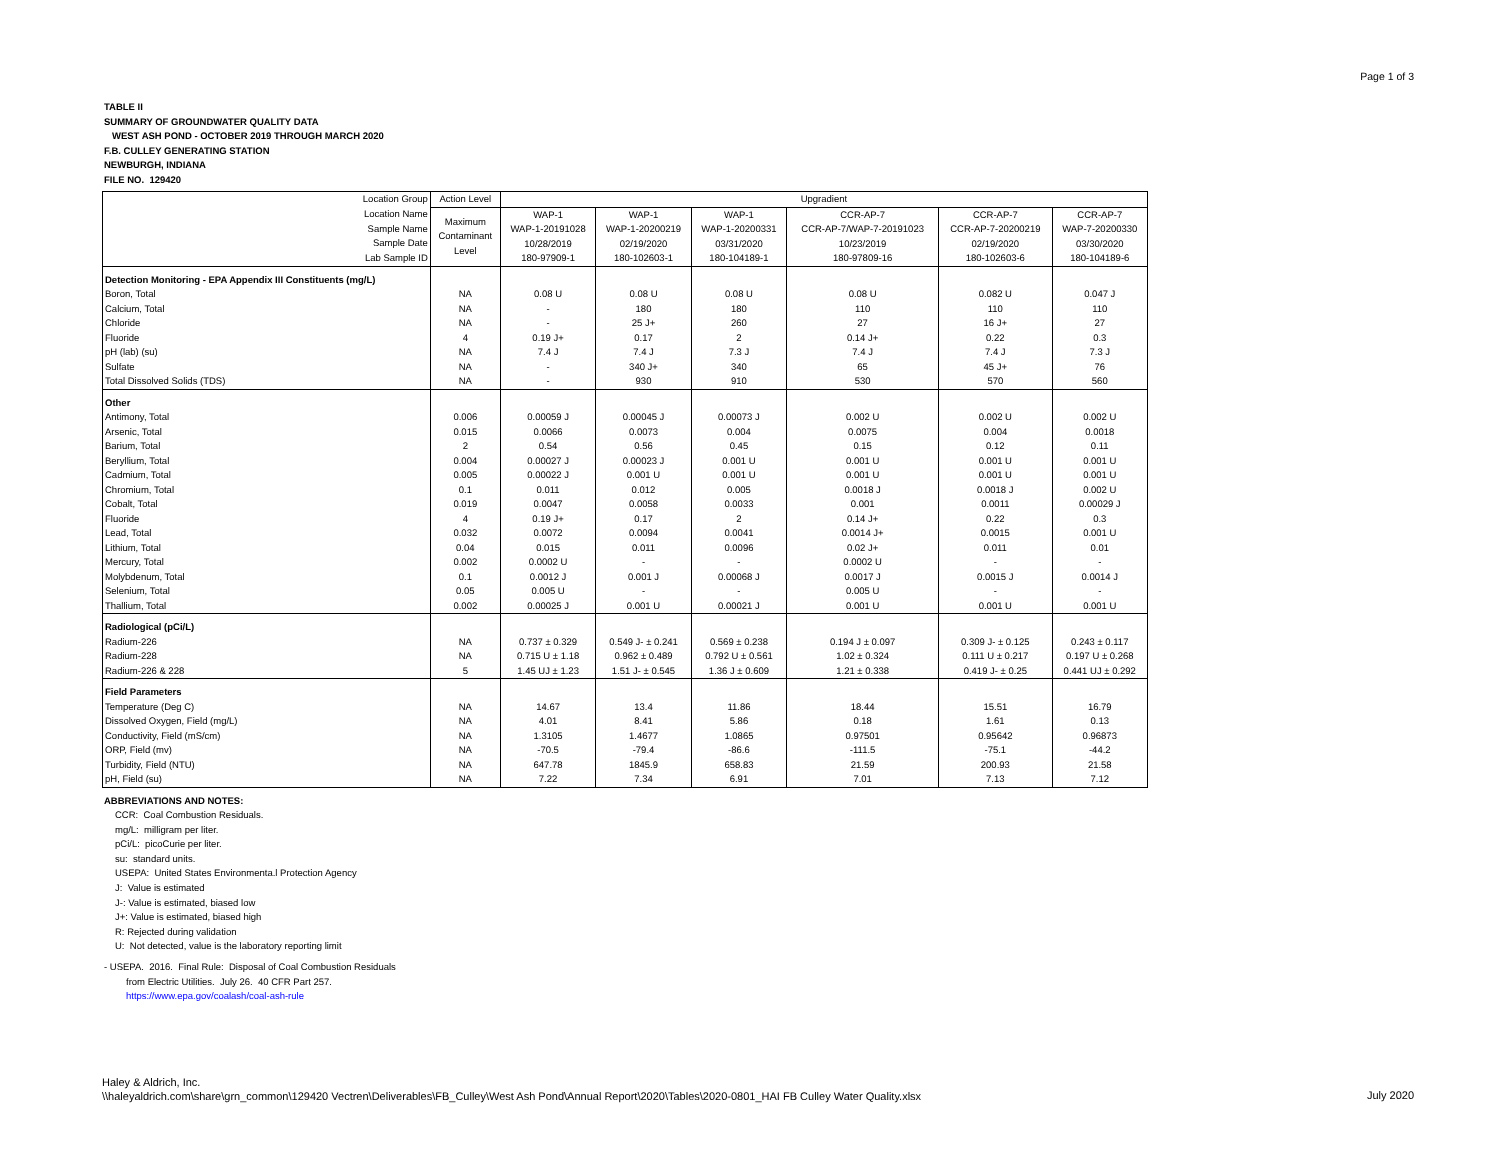Page 1 of 3
TABLE II
SUMMARY OF GROUNDWATER QUALITY DATA
WEST ASH POND - OCTOBER 2019 THROUGH MARCH 2020
F.B. CULLEY GENERATING STATION
NEWBURGH, INDIANA
FILE NO. 129420
| Location Group | Action Level | Upgradient | | | | | |
| Location Name Sample Name Sample Date Lab Sample ID | Maximum Contaminant Level | WAP-1 WAP-1-20191028 10/28/2019 180-97909-1 | WAP-1 WAP-1-20200219 02/19/2020 180-102603-1 | WAP-1 WAP-1-20200331 03/31/2020 180-104189-1 | CCR-AP-7 CCR-AP-7/WAP-7-20191023 10/23/2019 180-97809-16 | CCR-AP-7 CCR-AP-7-20200219 02/19/2020 180-102603-6 | CCR-AP-7 WAP-7-20200330 03/30/2020 180-104189-6 |
| Detection Monitoring - EPA Appendix III Constituents (mg/L) | | | | | | | |
| Boron, Total | NA | 0.08 U | 0.08 U | 0.08 U | 0.08 U | 0.082 U | 0.047 J |
| Calcium, Total | NA | - | 180 | 180 | 110 | 110 | 110 |
| Chloride | NA | - | 25 J+ | 260 | 27 | 16 J+ | 27 |
| Fluoride | 4 | 0.19 J+ | 0.17 | 2 | 0.14 J+ | 0.22 | 0.3 |
| pH (lab) (su) | NA | 7.4 J | 7.4 J | 7.3 J | 7.4 J | 7.4 J | 7.3 J |
| Sulfate | NA | - | 340 J+ | 340 | 65 | 45 J+ | 76 |
| Total Dissolved Solids (TDS) | NA | - | 930 | 910 | 530 | 570 | 560 |
| Other | | | | | | | |
| Antimony, Total | 0.006 | 0.00059 J | 0.00045 J | 0.00073 J | 0.002 U | 0.002 U | 0.002 U |
| Arsenic, Total | 0.015 | 0.0066 | 0.0073 | 0.004 | 0.0075 | 0.004 | 0.0018 |
| Barium, Total | 2 | 0.54 | 0.56 | 0.45 | 0.15 | 0.12 | 0.11 |
| Beryllium, Total | 0.004 | 0.00027 J | 0.00023 J | 0.001 U | 0.001 U | 0.001 U | 0.001 U |
| Cadmium, Total | 0.005 | 0.00022 J | 0.001 U | 0.001 U | 0.001 U | 0.001 U | 0.001 U |
| Chromium, Total | 0.1 | 0.011 | 0.012 | 0.005 | 0.0018 J | 0.0018 J | 0.002 U |
| Cobalt, Total | 0.019 | 0.0047 | 0.0058 | 0.0033 | 0.001 | 0.0011 | 0.00029 J |
| Fluoride | 4 | 0.19 J+ | 0.17 | 2 | 0.14 J+ | 0.22 | 0.3 |
| Lead, Total | 0.032 | 0.0072 | 0.0094 | 0.0041 | 0.0014 J+ | 0.0015 | 0.001 U |
| Lithium, Total | 0.04 | 0.015 | 0.011 | 0.0096 | 0.02 J+ | 0.011 | 0.01 |
| Mercury, Total | 0.002 | 0.0002 U | - | - | 0.0002 U | - | - |
| Molybdenum, Total | 0.1 | 0.0012 J | 0.001 J | 0.00068 J | 0.0017 J | 0.0015 J | 0.0014 J |
| Selenium, Total | 0.05 | 0.005 U | - | - | 0.005 U | - | - |
| Thallium, Total | 0.002 | 0.00025 J | 0.001 U | 0.00021 J | 0.001 U | 0.001 U | 0.001 U |
| Radiological (pCi/L) | | | | | | | |
| Radium-226 | NA | 0.737 ± 0.329 | 0.549 J- ± 0.241 | 0.569 ± 0.238 | 0.194 J ± 0.097 | 0.309 J- ± 0.125 | 0.243 ± 0.117 |
| Radium-228 | NA | 0.715 U ± 1.18 | 0.962 ± 0.489 | 0.792 U ± 0.561 | 1.02 ± 0.324 | 0.111 U ± 0.217 | 0.197 U ± 0.268 |
| Radium-226 & 228 | 5 | 1.45 UJ ± 1.23 | 1.51 J- ± 0.545 | 1.36 J ± 0.609 | 1.21 ± 0.338 | 0.419 J- ± 0.25 | 0.441 UJ ± 0.292 |
| Field Parameters | | | | | | | |
| Temperature (Deg C) | NA | 14.67 | 13.4 | 11.86 | 18.44 | 15.51 | 16.79 |
| Dissolved Oxygen, Field (mg/L) | NA | 4.01 | 8.41 | 5.86 | 0.18 | 1.61 | 0.13 |
| Conductivity, Field (mS/cm) | NA | 1.3105 | 1.4677 | 1.0865 | 0.97501 | 0.95642 | 0.96873 |
| ORP, Field (mv) | NA | -70.5 | -79.4 | -86.6 | -111.5 | -75.1 | -44.2 |
| Turbidity, Field (NTU) | NA | 647.78 | 1845.9 | 658.83 | 21.59 | 200.93 | 21.58 |
| pH, Field (su) | NA | 7.22 | 7.34 | 6.91 | 7.01 | 7.13 | 7.12 |
ABBREVIATIONS AND NOTES:
CCR: Coal Combustion Residuals.
mg/L: milligram per liter.
pCi/L: picoCurie per liter.
su: standard units.
USEPA: United States Environmenta.l Protection Agency
J: Value is estimated
J-: Value is estimated, biased low
J+: Value is estimated, biased high
R: Rejected during validation
U: Not detected, value is the laboratory reporting limit
- USEPA. 2016. Final Rule: Disposal of Coal Combustion Residuals
from Electric Utilities. July 26. 40 CFR Part 257.
https://www.epa.gov/coalash/coal-ash-rule
Haley & Aldrich, Inc.
\\haleyaldrich.com\share\grn_common\129420 Vectren\Deliverables\FB_Culley\West Ash Pond\Annual Report\2020\Tables\2020-0801_HAI FB Culley Water Quality.xlsx
July 2020